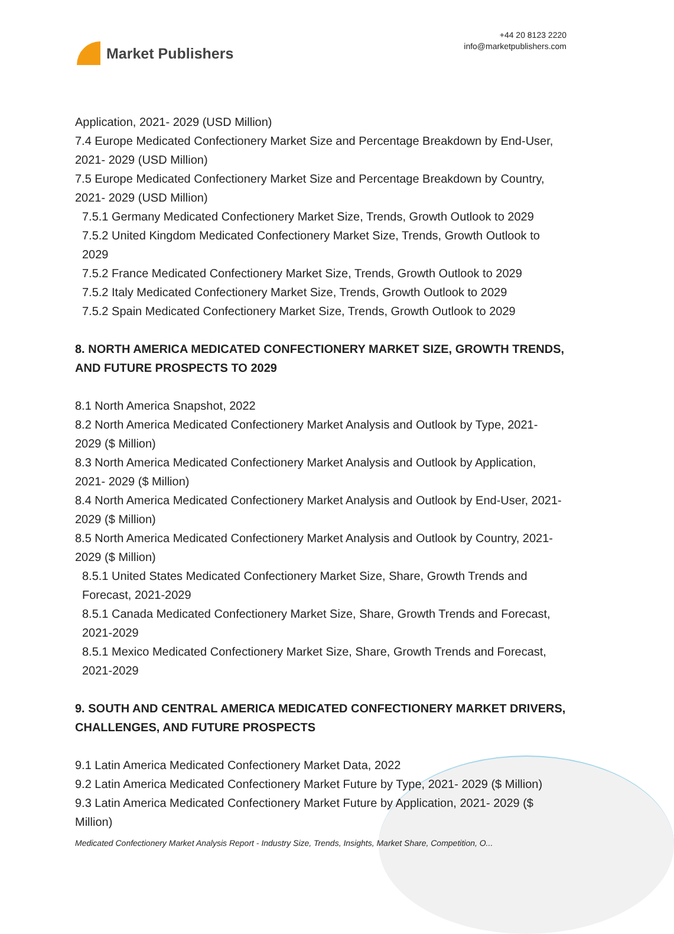Market Publishers
+44 20 8123 2220
info@marketpublishers.com
Application, 2021- 2029 (USD Million)
7.4 Europe Medicated Confectionery Market Size and Percentage Breakdown by End-User, 2021- 2029 (USD Million)
7.5 Europe Medicated Confectionery Market Size and Percentage Breakdown by Country, 2021- 2029 (USD Million)
7.5.1 Germany Medicated Confectionery Market Size, Trends, Growth Outlook to 2029
7.5.2 United Kingdom Medicated Confectionery Market Size, Trends, Growth Outlook to 2029
7.5.2 France Medicated Confectionery Market Size, Trends, Growth Outlook to 2029
7.5.2 Italy Medicated Confectionery Market Size, Trends, Growth Outlook to 2029
7.5.2 Spain Medicated Confectionery Market Size, Trends, Growth Outlook to 2029
8. NORTH AMERICA MEDICATED CONFECTIONERY MARKET SIZE, GROWTH TRENDS, AND FUTURE PROSPECTS TO 2029
8.1 North America Snapshot, 2022
8.2 North America Medicated Confectionery Market Analysis and Outlook by Type, 2021- 2029 ($ Million)
8.3 North America Medicated Confectionery Market Analysis and Outlook by Application, 2021- 2029 ($ Million)
8.4 North America Medicated Confectionery Market Analysis and Outlook by End-User, 2021- 2029 ($ Million)
8.5 North America Medicated Confectionery Market Analysis and Outlook by Country, 2021- 2029 ($ Million)
8.5.1 United States Medicated Confectionery Market Size, Share, Growth Trends and Forecast, 2021-2029
8.5.1 Canada Medicated Confectionery Market Size, Share, Growth Trends and Forecast, 2021-2029
8.5.1 Mexico Medicated Confectionery Market Size, Share, Growth Trends and Forecast, 2021-2029
9. SOUTH AND CENTRAL AMERICA MEDICATED CONFECTIONERY MARKET DRIVERS, CHALLENGES, AND FUTURE PROSPECTS
9.1 Latin America Medicated Confectionery Market Data, 2022
9.2 Latin America Medicated Confectionery Market Future by Type, 2021- 2029 ($ Million)
9.3 Latin America Medicated Confectionery Market Future by Application, 2021- 2029 ($ Million)
Medicated Confectionery Market Analysis Report - Industry Size, Trends, Insights, Market Share, Competition, O...